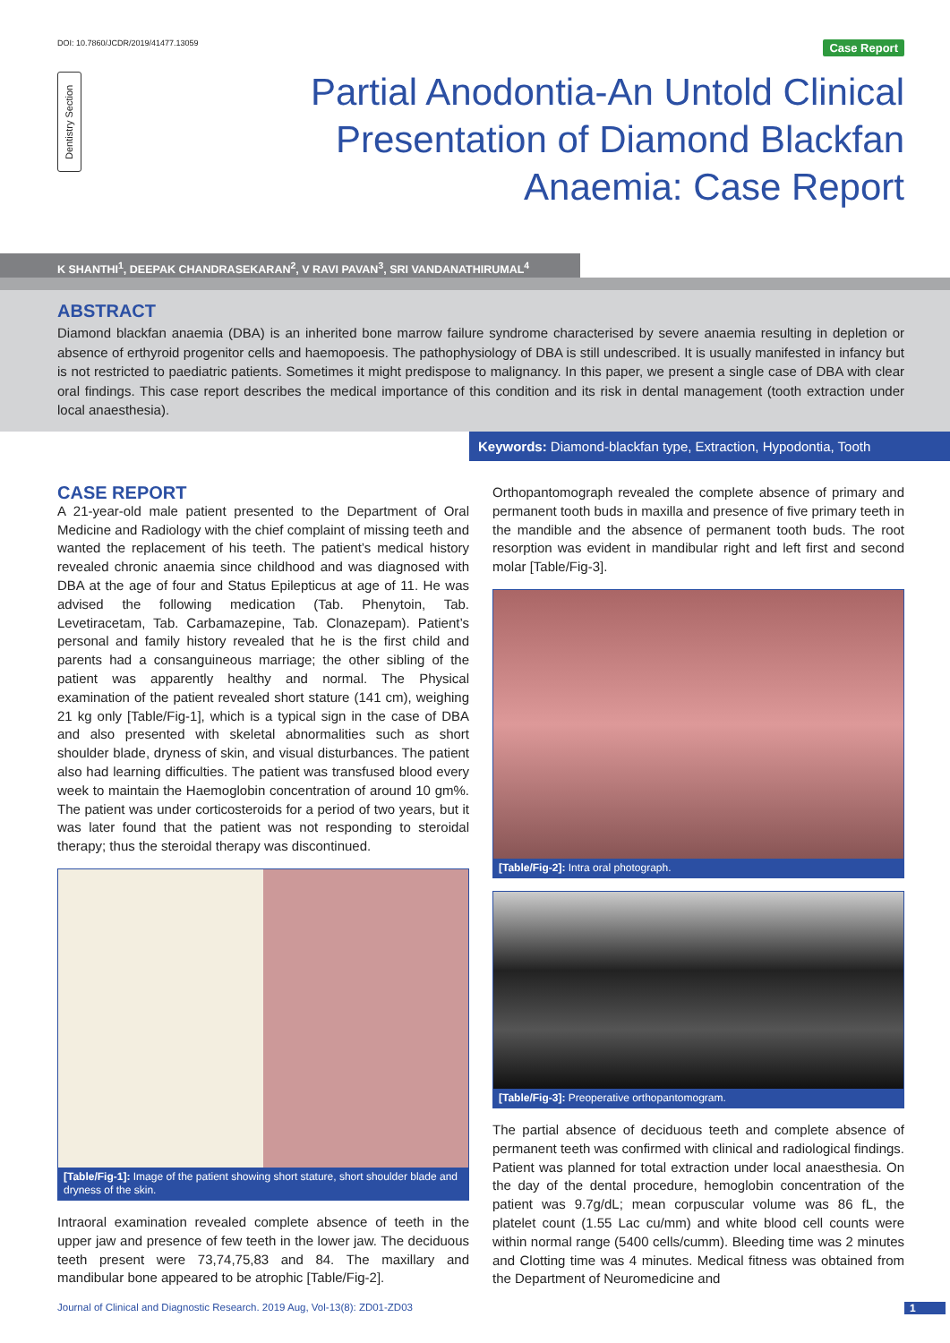DOI: 10.7860/JCDR/2019/41477.13059
Case Report
Dentistry Section
Partial Anodontia-An Untold Clinical
Presentation of Diamond Blackfan
Anaemia: Case Report
K SHANTHI<sup>1</sup>, DEEPAK CHANDRASEKARAN<sup>2</sup>, V RAVI PAVAN<sup>3</sup>, SRI VANDANATHIRUMAL<sup>4</sup>
ABSTRACT
Diamond blackfan anaemia (DBA) is an inherited bone marrow failure syndrome characterised by severe anaemia resulting in depletion or absence of erthyroid progenitor cells and haemopoesis. The pathophysiology of DBA is still undescribed. It is usually manifested in infancy but is not restricted to paediatric patients. Sometimes it might predispose to malignancy. In this paper, we present a single case of DBA with clear oral findings. This case report describes the medical importance of this condition and its risk in dental management (tooth extraction under local anaesthesia).
Keywords: Diamond-blackfan type, Extraction, Hypodontia, Tooth
CASE REPORT
A 21-year-old male patient presented to the Department of Oral Medicine and Radiology with the chief complaint of missing teeth and wanted the replacement of his teeth. The patient’s medical history revealed chronic anaemia since childhood and was diagnosed with DBA at the age of four and Status Epilepticus at age of 11. He was advised the following medication (Tab. Phenytoin, Tab. Levetiracetam, Tab. Carbamazepine, Tab. Clonazepam). Patient’s personal and family history revealed that he is the first child and parents had a consanguineous marriage; the other sibling of the patient was apparently healthy and normal. The Physical examination of the patient revealed short stature (141 cm), weighing 21 kg only [Table/Fig-1], which is a typical sign in the case of DBA and also presented with skeletal abnormalities such as short shoulder blade, dryness of skin, and visual disturbances. The patient also had learning difficulties. The patient was transfused blood every week to maintain the Haemoglobin concentration of around 10 gm%. The patient was under corticosteroids for a period of two years, but it was later found that the patient was not responding to steroidal therapy; thus the steroidal therapy was discontinued.
[Table/Fig-1]: Image of the patient showing short stature, short shoulder blade and dryness of the skin.
Intraoral examination revealed complete absence of teeth in the upper jaw and presence of few teeth in the lower jaw. The deciduous teeth present were 73,74,75,83 and 84. The maxillary and mandibular bone appeared to be atrophic [Table/Fig-2].
Orthopantomograph revealed the complete absence of primary and permanent tooth buds in maxilla and presence of five primary teeth in the mandible and the absence of permanent tooth buds. The root resorption was evident in mandibular right and left first and second molar [Table/Fig-3].
[Table/Fig-2]: Intra oral photograph.
[Table/Fig-3]: Preoperative orthopantomogram.
The partial absence of deciduous teeth and complete absence of permanent teeth was confirmed with clinical and radiological findings. Patient was planned for total extraction under local anaesthesia. On the day of the dental procedure, hemoglobin concentration of the patient was 9.7g/dL; mean corpuscular volume was 86 fL, the platelet count (1.55 Lac cu/mm) and white blood cell counts were within normal range (5400 cells/cumm). Bleeding time was 2 minutes and Clotting time was 4 minutes. Medical fitness was obtained from the Department of Neuromedicine and
Journal of Clinical and Diagnostic Research. 2019 Aug, Vol-13(8): ZD01-ZD03
1